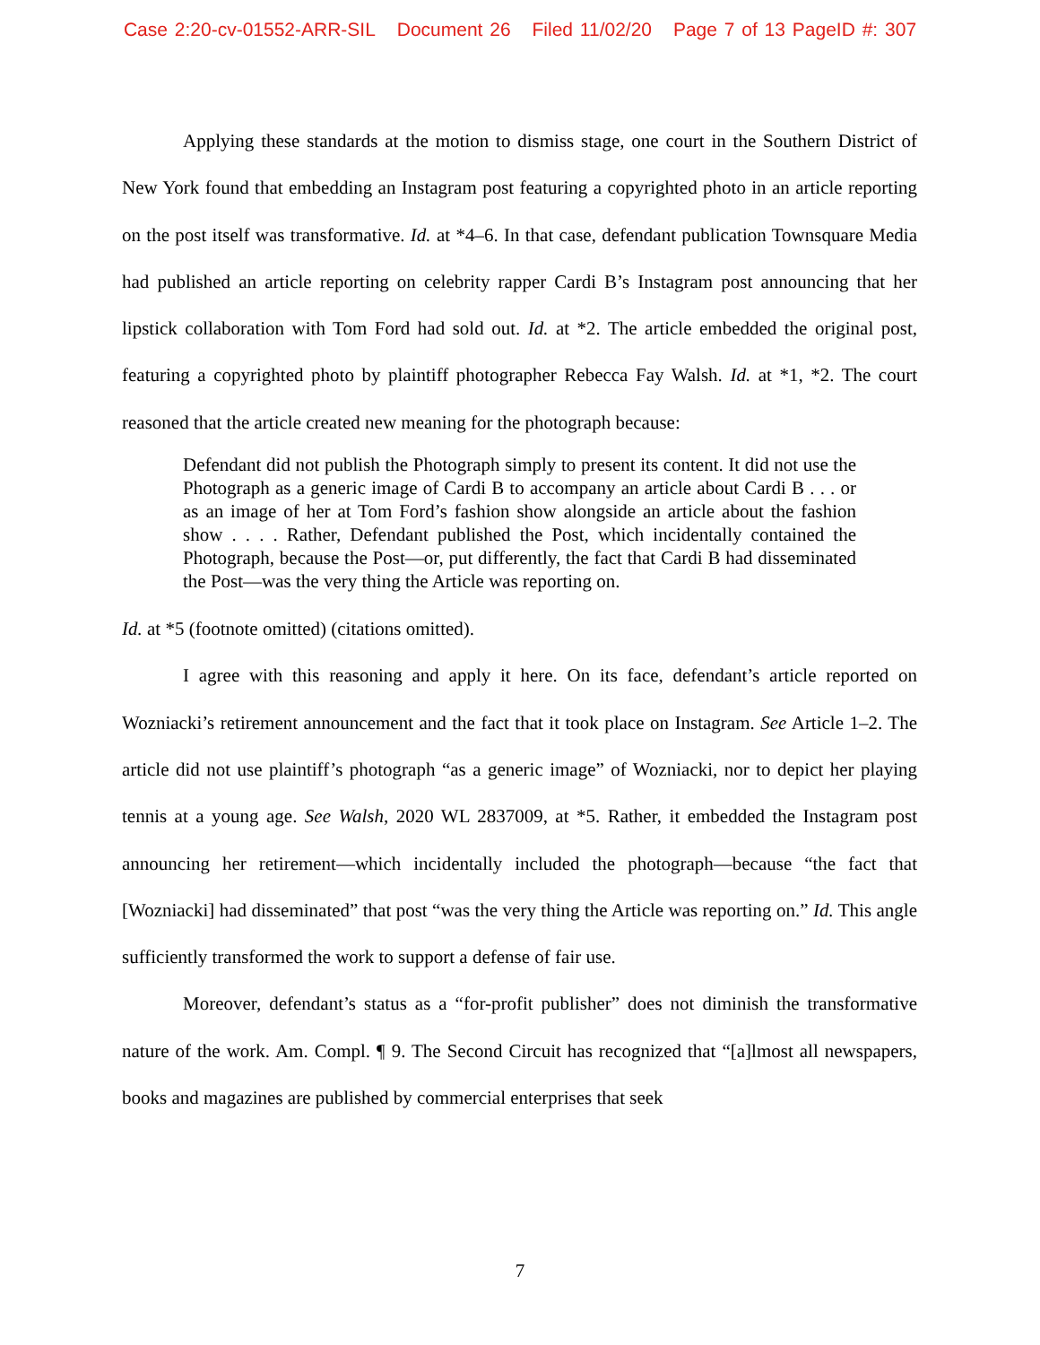Case 2:20-cv-01552-ARR-SIL Document 26 Filed 11/02/20 Page 7 of 13 PageID #: 307
Applying these standards at the motion to dismiss stage, one court in the Southern District of New York found that embedding an Instagram post featuring a copyrighted photo in an article reporting on the post itself was transformative. Id. at *4–6. In that case, defendant publication Townsquare Media had published an article reporting on celebrity rapper Cardi B’s Instagram post announcing that her lipstick collaboration with Tom Ford had sold out. Id. at *2. The article embedded the original post, featuring a copyrighted photo by plaintiff photographer Rebecca Fay Walsh. Id. at *1, *2. The court reasoned that the article created new meaning for the photograph because:
Defendant did not publish the Photograph simply to present its content. It did not use the Photograph as a generic image of Cardi B to accompany an article about Cardi B . . . or as an image of her at Tom Ford’s fashion show alongside an article about the fashion show . . . . Rather, Defendant published the Post, which incidentally contained the Photograph, because the Post—or, put differently, the fact that Cardi B had disseminated the Post—was the very thing the Article was reporting on.
Id. at *5 (footnote omitted) (citations omitted).
I agree with this reasoning and apply it here. On its face, defendant’s article reported on Wozniacki’s retirement announcement and the fact that it took place on Instagram. See Article 1–2. The article did not use plaintiff’s photograph “as a generic image” of Wozniacki, nor to depict her playing tennis at a young age. See Walsh, 2020 WL 2837009, at *5. Rather, it embedded the Instagram post announcing her retirement—which incidentally included the photograph—because “the fact that [Wozniacki] had disseminated” that post “was the very thing the Article was reporting on.” Id. This angle sufficiently transformed the work to support a defense of fair use.
Moreover, defendant’s status as a “for-profit publisher” does not diminish the transformative nature of the work. Am. Compl. ¶ 9. The Second Circuit has recognized that “[a]lmost all newspapers, books and magazines are published by commercial enterprises that seek
7